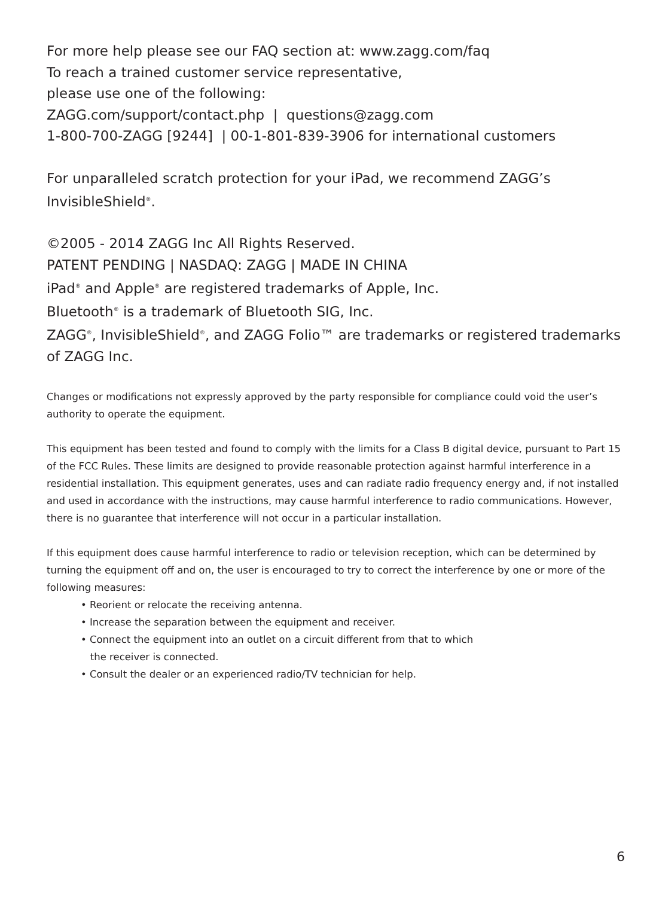For more help please see our FAQ section at: www.zagg.com/faq
To reach a trained customer service representative,
please use one of the following:
ZAGG.com/support/contact.php | questions@zagg.com
1-800-700-ZAGG [9244] | 00-1-801-839-3906 for international customers
For unparalleled scratch protection for your iPad, we recommend ZAGG’s InvisibleShield<sup>®</sup>.
©2005 - 2014 ZAGG Inc All Rights Reserved.
PATENT PENDING | NASDAQ: ZAGG | MADE IN CHINA
iPad<sup>®</sup> and Apple<sup>®</sup> are registered trademarks of Apple, Inc.
Bluetooth<sup>®</sup> is a trademark of Bluetooth SIG, Inc.
ZAGG<sup>®</sup>, InvisibleShield<sup>®</sup>, and ZAGG Folio™ are trademarks or registered trademarks of ZAGG Inc.
Changes or modifications not expressly approved by the party responsible for compliance could void the user’s authority to operate the equipment.
This equipment has been tested and found to comply with the limits for a Class B digital device, pursuant to Part 15 of the FCC Rules. These limits are designed to provide reasonable protection against harmful interference in a residential installation. This equipment generates, uses and can radiate radio frequency energy and, if not installed and used in accordance with the instructions, may cause harmful interference to radio communications. However, there is no guarantee that interference will not occur in a particular installation.
If this equipment does cause harmful interference to radio or television reception, which can be determined by turning the equipment off and on, the user is encouraged to try to correct the interference by one or more of the following measures:
• Reorient or relocate the receiving antenna.
• Increase the separation between the equipment and receiver.
• Connect the equipment into an outlet on a circuit different from that to which
the receiver is connected.
• Consult the dealer or an experienced radio/TV technician for help.
6